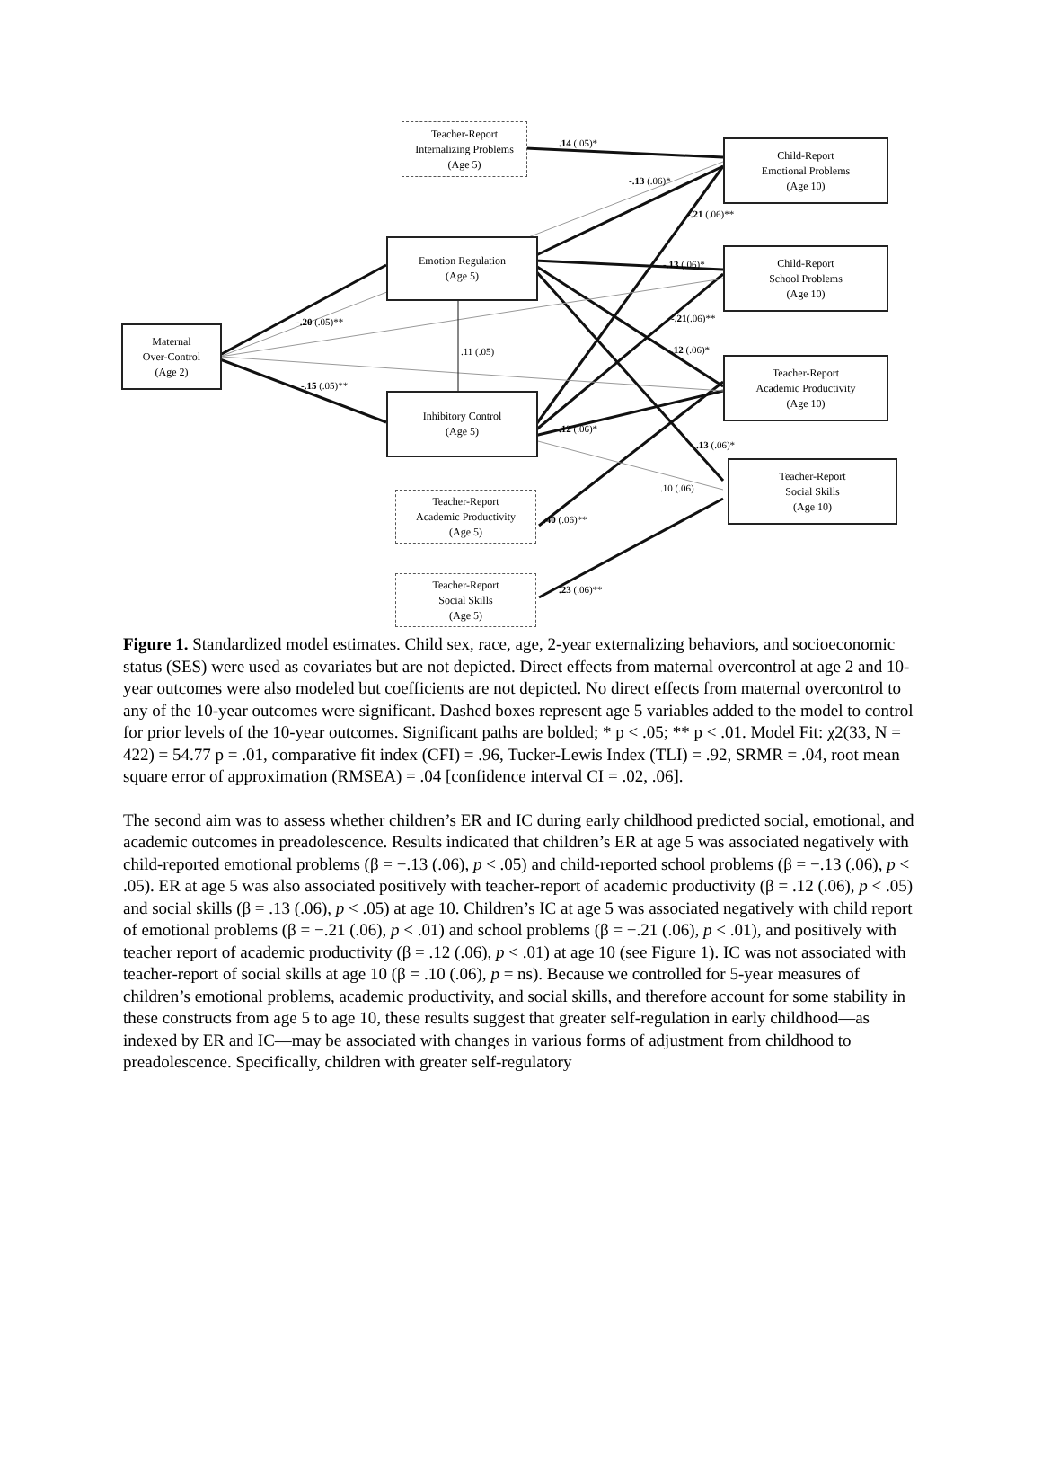Teacher-Report
Internalizing Problems
(Age 5)
Emotion Regulation
(Age 5)
Maternal
Over-Control
(Age 2)
Inhibitory Control
(Age 5)
Teacher-Report
Academic Productivity
(Age 5)
Teacher-Report
Social Skills
(Age 5)
Child-Report
Emotional Problems
(Age 10)
Child-Report
School Problems
(Age 10)
Teacher-Report
Academic Productivity
(Age 10)
Teacher-Report
Social Skills
(Age 10)
.14 (.05)*
-.13 (.06)*
-.21 (.06)**
-.13 (.06)*
-.20 (.05)** -.21(.06)**
.11 (.05) .12 (.06)*
-.15 (.05)**
.12 (.06)*
.13 (.06)*
.10 (.06)
.40 (.06)**
.23 (.06)**
Figure 1. Standardized model estimates. Child sex, race, age, 2-year externalizing behaviors, and socioeconomic status (SES) were used as covariates but are not depicted. Direct effects from maternal overcontrol at age 2 and 10-year outcomes were also modeled but coefficients are not depicted. No direct effects from maternal overcontrol to any of the 10-year outcomes were significant. Dashed boxes represent age 5 variables added to the model to control for prior levels of the 10-year outcomes. Significant paths are bolded; * p < .05; ** p < .01. Model Fit: χ2(33, N = 422) = 54.77 p = .01, comparative fit index (CFI) = .96, Tucker-Lewis Index (TLI) = .92, SRMR = .04, root mean square error of approximation (RMSEA) = .04 [confidence interval CI = .02, .06].
The second aim was to assess whether children’s ER and IC during early childhood predicted social, emotional, and academic outcomes in preadolescence. Results indicated that children’s ER at age 5 was associated negatively with child-reported emotional problems (β = −.13 (.06), p < .05) and child-reported school problems (β = −.13 (.06), p < .05). ER at age 5 was also associated positively with teacher-report of academic productivity (β = .12 (.06), p < .05) and social skills (β = .13 (.06), p < .05) at age 10. Children’s IC at age 5 was associated negatively with child report of emotional problems (β = −.21 (.06), p < .01) and school problems (β = −.21 (.06), p < .01), and positively with teacher report of academic productivity (β = .12 (.06), p < .01) at age 10 (see Figure 1). IC was not associated with teacher-report of social skills at age 10 (β = .10 (.06), p = ns). Because we controlled for 5-year measures of children’s emotional problems, academic productivity, and social skills, and therefore account for some stability in these constructs from age 5 to age 10, these results suggest that greater self-regulation in early childhood—as indexed by ER and IC—may be associated with changes in various forms of adjustment from childhood to preadolescence. Specifically, children with greater self-regulatory